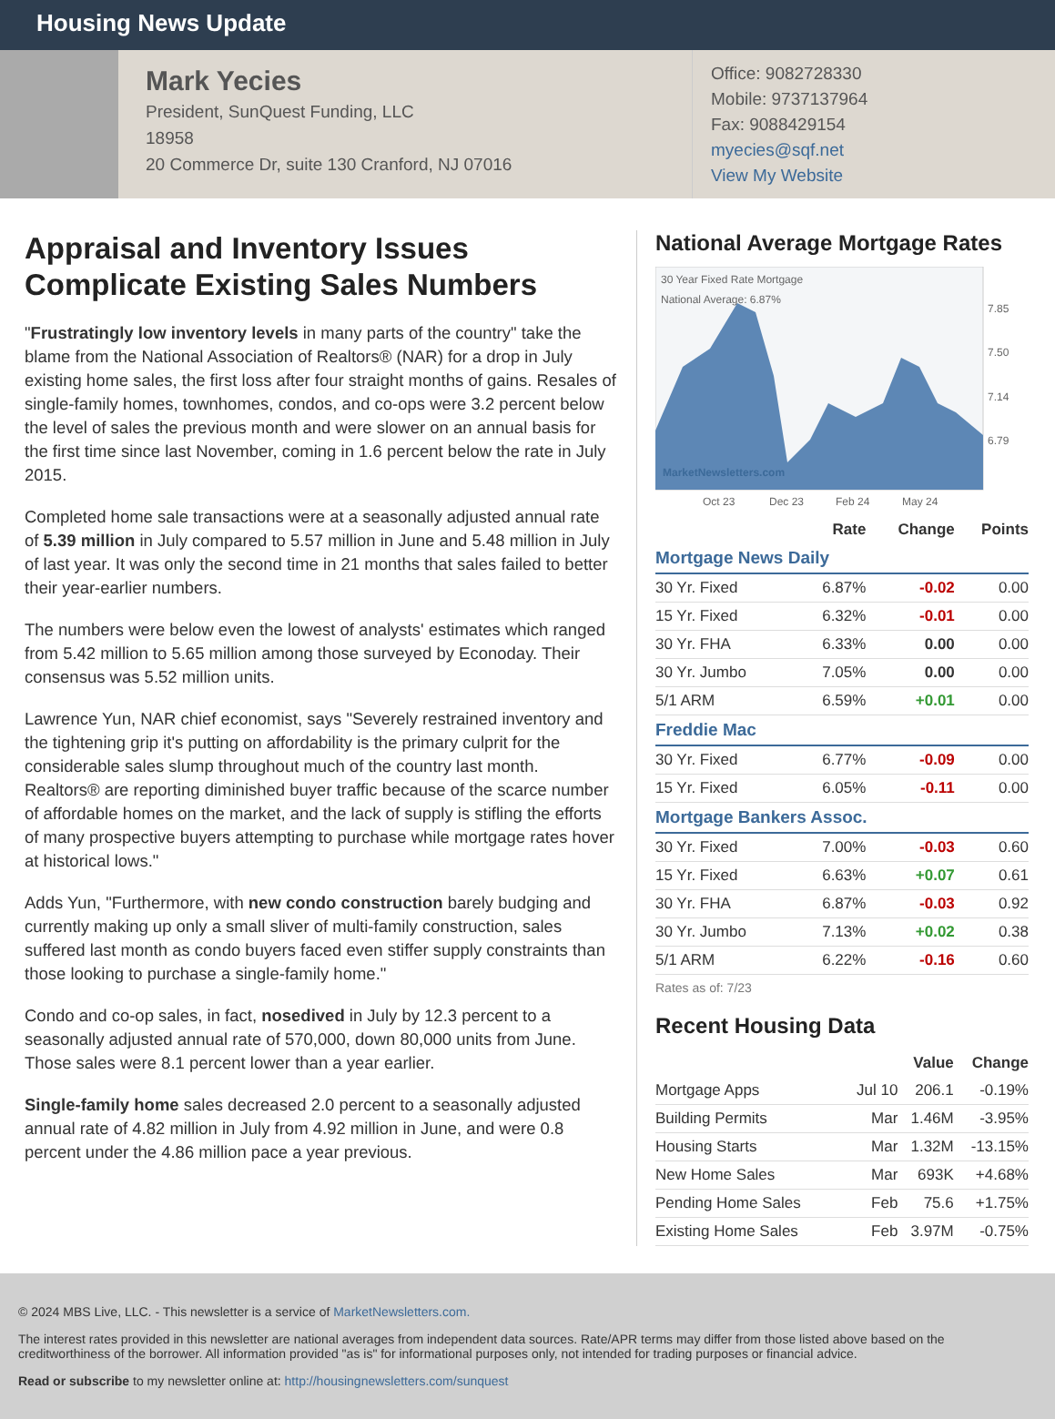Housing News Update
Mark Yecies
President, SunQuest Funding, LLC
18958
20 Commerce Dr, suite 130 Cranford, NJ 07016
Office: 9082728330
Mobile: 9737137964
Fax: 9088429154
myecies@sqf.net
View My Website
Appraisal and Inventory Issues Complicate Existing Sales Numbers
"Frustratingly low inventory levels in many parts of the country" take the blame from the National Association of Realtors® (NAR) for a drop in July existing home sales, the first loss after four straight months of gains. Resales of single-family homes, townhomes, condos, and co-ops were 3.2 percent below the level of sales the previous month and were slower on an annual basis for the first time since last November, coming in 1.6 percent below the rate in July 2015.
Completed home sale transactions were at a seasonally adjusted annual rate of 5.39 million in July compared to 5.57 million in June and 5.48 million in July of last year. It was only the second time in 21 months that sales failed to better their year-earlier numbers.
The numbers were below even the lowest of analysts' estimates which ranged from 5.42 million to 5.65 million among those surveyed by Econoday. Their consensus was 5.52 million units.
Lawrence Yun, NAR chief economist, says "Severely restrained inventory and the tightening grip it's putting on affordability is the primary culprit for the considerable sales slump throughout much of the country last month. Realtors® are reporting diminished buyer traffic because of the scarce number of affordable homes on the market, and the lack of supply is stifling the efforts of many prospective buyers attempting to purchase while mortgage rates hover at historical lows."
Adds Yun, "Furthermore, with new condo construction barely budging and currently making up only a small sliver of multi-family construction, sales suffered last month as condo buyers faced even stiffer supply constraints than those looking to purchase a single-family home."
Condo and co-op sales, in fact, nosedived in July by 12.3 percent to a seasonally adjusted annual rate of 570,000, down 80,000 units from June. Those sales were 8.1 percent lower than a year earlier.
Single-family home sales decreased 2.0 percent to a seasonally adjusted annual rate of 4.82 million in July from 4.92 million in June, and were 0.8 percent under the 4.86 million pace a year previous.
National Average Mortgage Rates
30 Year Fixed Rate Mortgage
National Average: 6.87%
MarketNewsletters.com
7.85
7.50
7.14
6.79
Oct 23
Dec 23
Feb 24
May 24
| | Rate | Change | Points |
| --- | --- | --- | --- |
| Mortgage News Daily | | | |
| 30 Yr. Fixed | 6.87% | -0.02 | 0.00 |
| 15 Yr. Fixed | 6.32% | -0.01 | 0.00 |
| 30 Yr. FHA | 6.33% | 0.00 | 0.00 |
| 30 Yr. Jumbo | 7.05% | 0.00 | 0.00 |
| 5/1 ARM | 6.59% | +0.01 | 0.00 |
| Freddie Mac | | | |
| 30 Yr. Fixed | 6.77% | -0.09 | 0.00 |
| 15 Yr. Fixed | 6.05% | -0.11 | 0.00 |
| Mortgage Bankers Assoc. | | | |
| 30 Yr. Fixed | 7.00% | -0.03 | 0.60 |
| 15 Yr. Fixed | 6.63% | +0.07 | 0.61 |
| 30 Yr. FHA | 6.87% | -0.03 | 0.92 |
| 30 Yr. Jumbo | 7.13% | +0.02 | 0.38 |
| 5/1 ARM | 6.22% | -0.16 | 0.60 |
Rates as of: 7/23
Recent Housing Data
| | | Value | Change |
| --- | --- | --- | --- |
| Mortgage Apps | Jul 10 | 206.1 | -0.19% |
| Building Permits | Mar | 1.46M | -3.95% |
| Housing Starts | Mar | 1.32M | -13.15% |
| New Home Sales | Mar | 693K | +4.68% |
| Pending Home Sales | Feb | 75.6 | +1.75% |
| Existing Home Sales | Feb | 3.97M | -0.75% |
© 2024 MBS Live, LLC. - This newsletter is a service of MarketNewsletters.com.
The interest rates provided in this newsletter are national averages from independent data sources. Rate/APR terms may differ from those listed above based on the creditworthiness of the borrower. All information provided "as is" for informational purposes only, not intended for trading purposes or financial advice.
Read or subscribe to my newsletter online at: http://housingnewsletters.com/sunquest